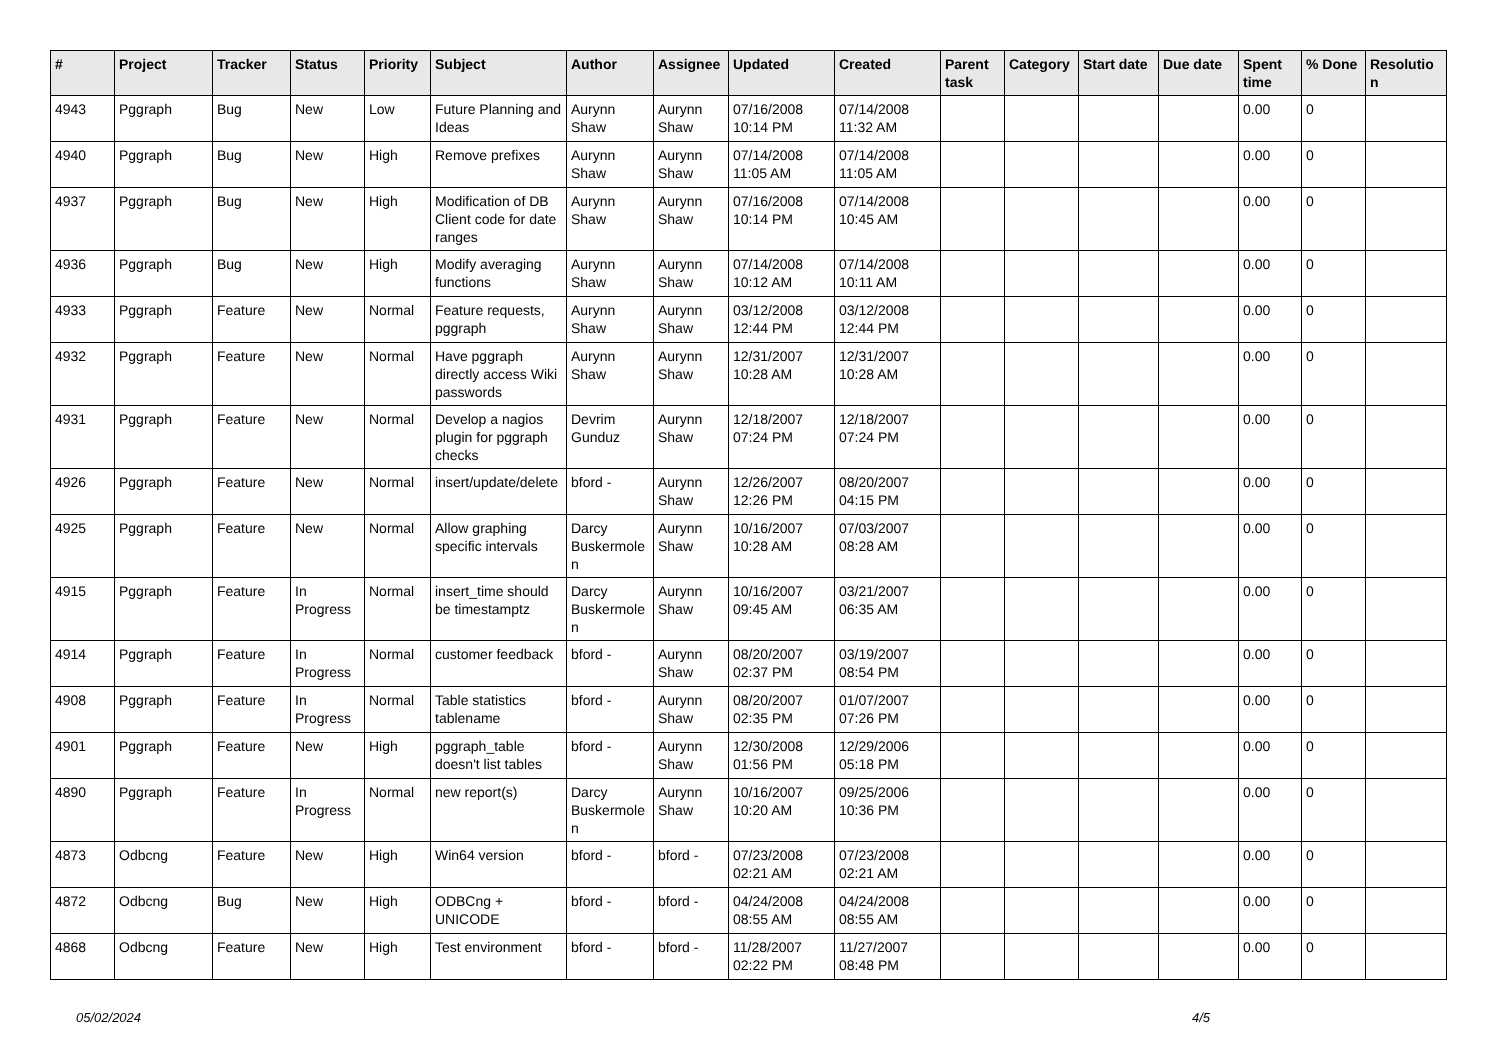| # | Project | Tracker | Status | Priority | Subject | Author | Assignee | Updated | Created | Parent task | Category | Start date | Due date | Spent time | % Done | Resolution |
| --- | --- | --- | --- | --- | --- | --- | --- | --- | --- | --- | --- | --- | --- | --- | --- | --- |
| 4943 | Pggraph | Bug | New | Low | Future Planning and Ideas | Aurynn Shaw | Aurynn Shaw | 07/16/2008 10:14 PM | 07/14/2008 11:32 AM | | | | | 0.00 | 0 | |
| 4940 | Pggraph | Bug | New | High | Remove prefixes | Aurynn Shaw | Aurynn Shaw | 07/14/2008 11:05 AM | 07/14/2008 11:05 AM | | | | | 0.00 | 0 | |
| 4937 | Pggraph | Bug | New | High | Modification of DB Client code for date ranges | Aurynn Shaw | Aurynn Shaw | 07/16/2008 10:14 PM | 07/14/2008 10:45 AM | | | | | 0.00 | 0 | |
| 4936 | Pggraph | Bug | New | High | Modify averaging functions | Aurynn Shaw | Aurynn Shaw | 07/14/2008 10:12 AM | 07/14/2008 10:11 AM | | | | | 0.00 | 0 | |
| 4933 | Pggraph | Feature | New | Normal | Feature requests, pggraph | Aurynn Shaw | Aurynn Shaw | 03/12/2008 12:44 PM | 03/12/2008 12:44 PM | | | | | 0.00 | 0 | |
| 4932 | Pggraph | Feature | New | Normal | Have pggraph directly access Wiki passwords | Aurynn Shaw | Aurynn Shaw | 12/31/2007 10:28 AM | 12/31/2007 10:28 AM | | | | | 0.00 | 0 | |
| 4931 | Pggraph | Feature | New | Normal | Develop a nagios plugin for pggraph checks | Devrim Gunduz | Aurynn Shaw | 12/18/2007 07:24 PM | 12/18/2007 07:24 PM | | | | | 0.00 | 0 | |
| 4926 | Pggraph | Feature | New | Normal | insert/update/delete | bford - | Aurynn Shaw | 12/26/2007 12:26 PM | 08/20/2007 04:15 PM | | | | | 0.00 | 0 | |
| 4925 | Pggraph | Feature | New | Normal | Allow graphing specific intervals | Darcy Buskermolen | Aurynn Shaw | 10/16/2007 10:28 AM | 07/03/2007 08:28 AM | | | | | 0.00 | 0 | |
| 4915 | Pggraph | Feature | In Progress | Normal | insert_time should be timestamptz | Darcy Buskermolen | Aurynn Shaw | 10/16/2007 09:45 AM | 03/21/2007 06:35 AM | | | | | 0.00 | 0 | |
| 4914 | Pggraph | Feature | In Progress | Normal | customer feedback | bford - | Aurynn Shaw | 08/20/2007 02:37 PM | 03/19/2007 08:54 PM | | | | | 0.00 | 0 | |
| 4908 | Pggraph | Feature | In Progress | Normal | Table statistics tablename | bford - | Aurynn Shaw | 08/20/2007 02:35 PM | 01/07/2007 07:26 PM | | | | | 0.00 | 0 | |
| 4901 | Pggraph | Feature | New | High | pggraph_table doesn't list tables | bford - | Aurynn Shaw | 12/30/2008 01:56 PM | 12/29/2006 05:18 PM | | | | | 0.00 | 0 | |
| 4890 | Pggraph | Feature | In Progress | Normal | new report(s) | Darcy Buskermolen | Aurynn Shaw | 10/16/2007 10:20 AM | 09/25/2006 10:36 PM | | | | | 0.00 | 0 | |
| 4873 | Odbcng | Feature | New | High | Win64 version | bford - | bford - | 07/23/2008 02:21 AM | 07/23/2008 02:21 AM | | | | | 0.00 | 0 | |
| 4872 | Odbcng | Bug | New | High | ODBCng + UNICODE | bford - | bford - | 04/24/2008 08:55 AM | 04/24/2008 08:55 AM | | | | | 0.00 | 0 | |
| 4868 | Odbcng | Feature | New | High | Test environment | bford - | bford - | 11/28/2007 02:22 PM | 11/27/2007 08:48 PM | | | | | 0.00 | 0 | |
05/02/2024 4/5